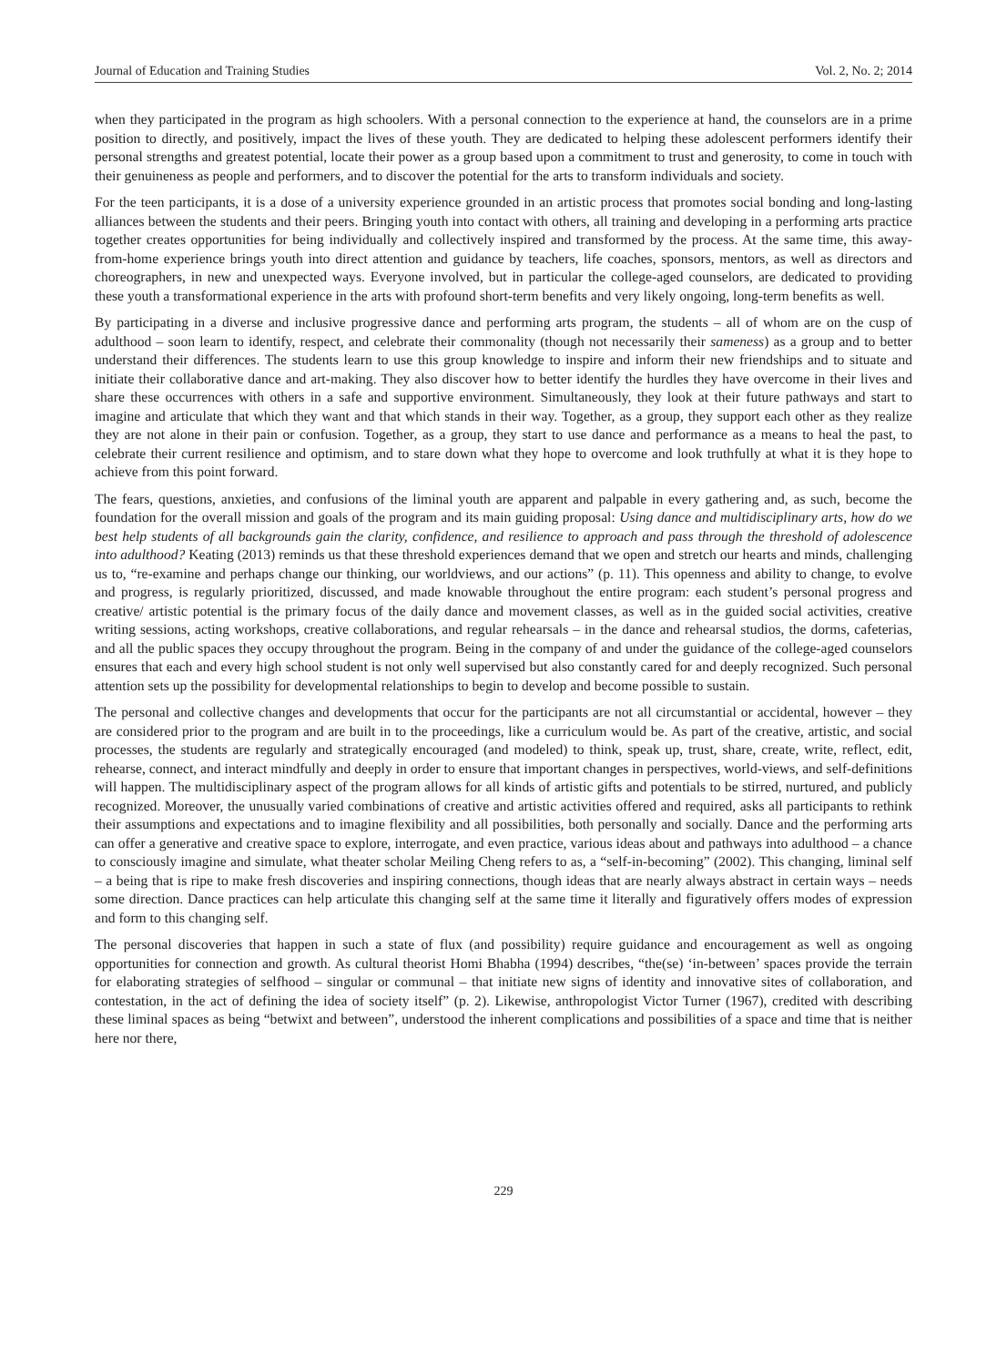Journal of Education and Training Studies Vol. 2, No. 2; 2014
when they participated in the program as high schoolers. With a personal connection to the experience at hand, the counselors are in a prime position to directly, and positively, impact the lives of these youth. They are dedicated to helping these adolescent performers identify their personal strengths and greatest potential, locate their power as a group based upon a commitment to trust and generosity, to come in touch with their genuineness as people and performers, and to discover the potential for the arts to transform individuals and society.
For the teen participants, it is a dose of a university experience grounded in an artistic process that promotes social bonding and long-lasting alliances between the students and their peers. Bringing youth into contact with others, all training and developing in a performing arts practice together creates opportunities for being individually and collectively inspired and transformed by the process. At the same time, this away-from-home experience brings youth into direct attention and guidance by teachers, life coaches, sponsors, mentors, as well as directors and choreographers, in new and unexpected ways. Everyone involved, but in particular the college-aged counselors, are dedicated to providing these youth a transformational experience in the arts with profound short-term benefits and very likely ongoing, long-term benefits as well.
By participating in a diverse and inclusive progressive dance and performing arts program, the students – all of whom are on the cusp of adulthood – soon learn to identify, respect, and celebrate their commonality (though not necessarily their sameness) as a group and to better understand their differences. The students learn to use this group knowledge to inspire and inform their new friendships and to situate and initiate their collaborative dance and art-making. They also discover how to better identify the hurdles they have overcome in their lives and share these occurrences with others in a safe and supportive environment. Simultaneously, they look at their future pathways and start to imagine and articulate that which they want and that which stands in their way. Together, as a group, they support each other as they realize they are not alone in their pain or confusion. Together, as a group, they start to use dance and performance as a means to heal the past, to celebrate their current resilience and optimism, and to stare down what they hope to overcome and look truthfully at what it is they hope to achieve from this point forward.
The fears, questions, anxieties, and confusions of the liminal youth are apparent and palpable in every gathering and, as such, become the foundation for the overall mission and goals of the program and its main guiding proposal: Using dance and multidisciplinary arts, how do we best help students of all backgrounds gain the clarity, confidence, and resilience to approach and pass through the threshold of adolescence into adulthood? Keating (2013) reminds us that these threshold experiences demand that we open and stretch our hearts and minds, challenging us to, “re-examine and perhaps change our thinking, our worldviews, and our actions” (p. 11). This openness and ability to change, to evolve and progress, is regularly prioritized, discussed, and made knowable throughout the entire program: each student’s personal progress and creative/ artistic potential is the primary focus of the daily dance and movement classes, as well as in the guided social activities, creative writing sessions, acting workshops, creative collaborations, and regular rehearsals – in the dance and rehearsal studios, the dorms, cafeterias, and all the public spaces they occupy throughout the program. Being in the company of and under the guidance of the college-aged counselors ensures that each and every high school student is not only well supervised but also constantly cared for and deeply recognized. Such personal attention sets up the possibility for developmental relationships to begin to develop and become possible to sustain.
The personal and collective changes and developments that occur for the participants are not all circumstantial or accidental, however – they are considered prior to the program and are built in to the proceedings, like a curriculum would be. As part of the creative, artistic, and social processes, the students are regularly and strategically encouraged (and modeled) to think, speak up, trust, share, create, write, reflect, edit, rehearse, connect, and interact mindfully and deeply in order to ensure that important changes in perspectives, world-views, and self-definitions will happen. The multidisciplinary aspect of the program allows for all kinds of artistic gifts and potentials to be stirred, nurtured, and publicly recognized. Moreover, the unusually varied combinations of creative and artistic activities offered and required, asks all participants to rethink their assumptions and expectations and to imagine flexibility and all possibilities, both personally and socially. Dance and the performing arts can offer a generative and creative space to explore, interrogate, and even practice, various ideas about and pathways into adulthood – a chance to consciously imagine and simulate, what theater scholar Meiling Cheng refers to as, a “self-in-becoming” (2002). This changing, liminal self – a being that is ripe to make fresh discoveries and inspiring connections, though ideas that are nearly always abstract in certain ways – needs some direction. Dance practices can help articulate this changing self at the same time it literally and figuratively offers modes of expression and form to this changing self.
The personal discoveries that happen in such a state of flux (and possibility) require guidance and encouragement as well as ongoing opportunities for connection and growth. As cultural theorist Homi Bhabha (1994) describes, “the(se) ‘in-between’ spaces provide the terrain for elaborating strategies of selfhood – singular or communal – that initiate new signs of identity and innovative sites of collaboration, and contestation, in the act of defining the idea of society itself” (p. 2). Likewise, anthropologist Victor Turner (1967), credited with describing these liminal spaces as being “betwixt and between”, understood the inherent complications and possibilities of a space and time that is neither here nor there,
229